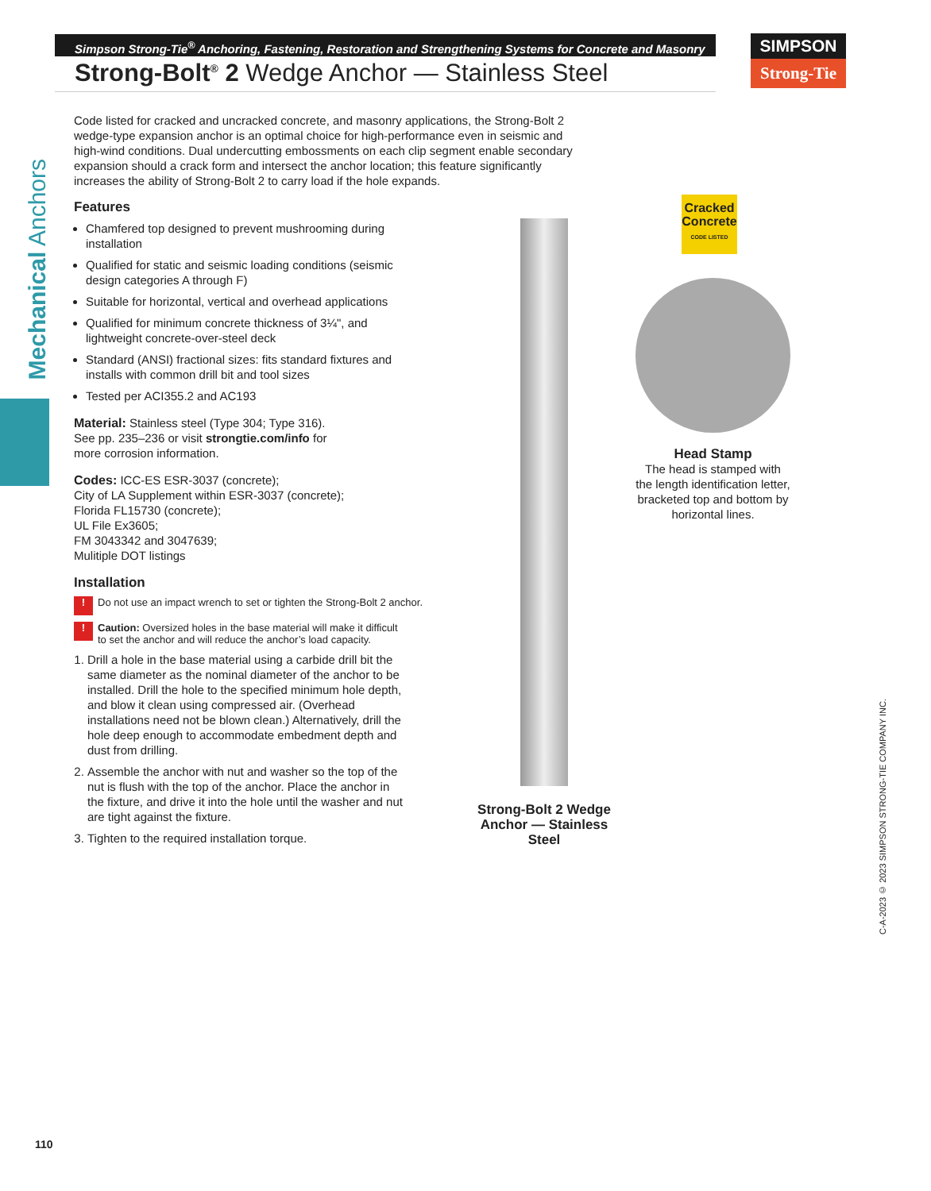Simpson Strong-Tie<sup>®</sup> Anchoring, Fastening, Restoration and Strengthening Systems for Concrete and Masonry
Strong-Bolt<sup>®</sup> 2 Wedge Anchor — Stainless Steel
SIMPSON
Strong-Tie
Mechanical Anchors
Code listed for cracked and uncracked concrete, and masonry applications, the Strong-Bolt 2 wedge-type expansion anchor is an optimal choice for high-performance even in seismic and high-wind conditions. Dual undercutting embossments on each clip segment enable secondary expansion should a crack form and intersect the anchor location; this feature significantly increases the ability of Strong-Bolt 2 to carry load if the hole expands.
Features
Chamfered top designed to prevent mushrooming during installation
Qualified for static and seismic loading conditions (seismic design categories A through F)
Suitable for horizontal, vertical and overhead applications
Qualified for minimum concrete thickness of 3¼", and lightweight concrete-over-steel deck
Standard (ANSI) fractional sizes: fits standard fixtures and installs with common drill bit and tool sizes
Tested per ACI355.2 and AC193
Material: Stainless steel (Type 304; Type 316). See pp. 235–236 or visit strongtie.com/info for more corrosion information.
Codes: ICC-ES ESR-3037 (concrete);
City of LA Supplement within ESR-3037 (concrete);
Florida FL15730 (concrete);
UL File Ex3605;
FM 3043342 and 3047639;
Mulitiple DOT listings
Installation
! Do not use an impact wrench to set or tighten the Strong-Bolt 2 anchor.
! Caution: Oversized holes in the base material will make it difficult to set the anchor and will reduce the anchor’s load capacity.
1. Drill a hole in the base material using a carbide drill bit the same diameter as the nominal diameter of the anchor to be installed. Drill the hole to the specified minimum hole depth, and blow it clean using compressed air. (Overhead installations need not be blown clean.) Alternatively, drill the hole deep enough to accommodate embedment depth and dust from drilling.
2. Assemble the anchor with nut and washer so the top of the nut is flush with the top of the anchor. Place the anchor in the fixture, and drive it into the hole until the washer and nut are tight against the fixture.
3. Tighten to the required installation torque.
Strong-Bolt 2 Wedge Anchor — Stainless Steel
Cracked Concrete
CODE LISTED
Head Stamp
The head is stamped with the length identification letter, bracketed top and bottom by horizontal lines.
C-A-2023 © 2023 SIMPSON STRONG-TIE COMPANY INC.
110